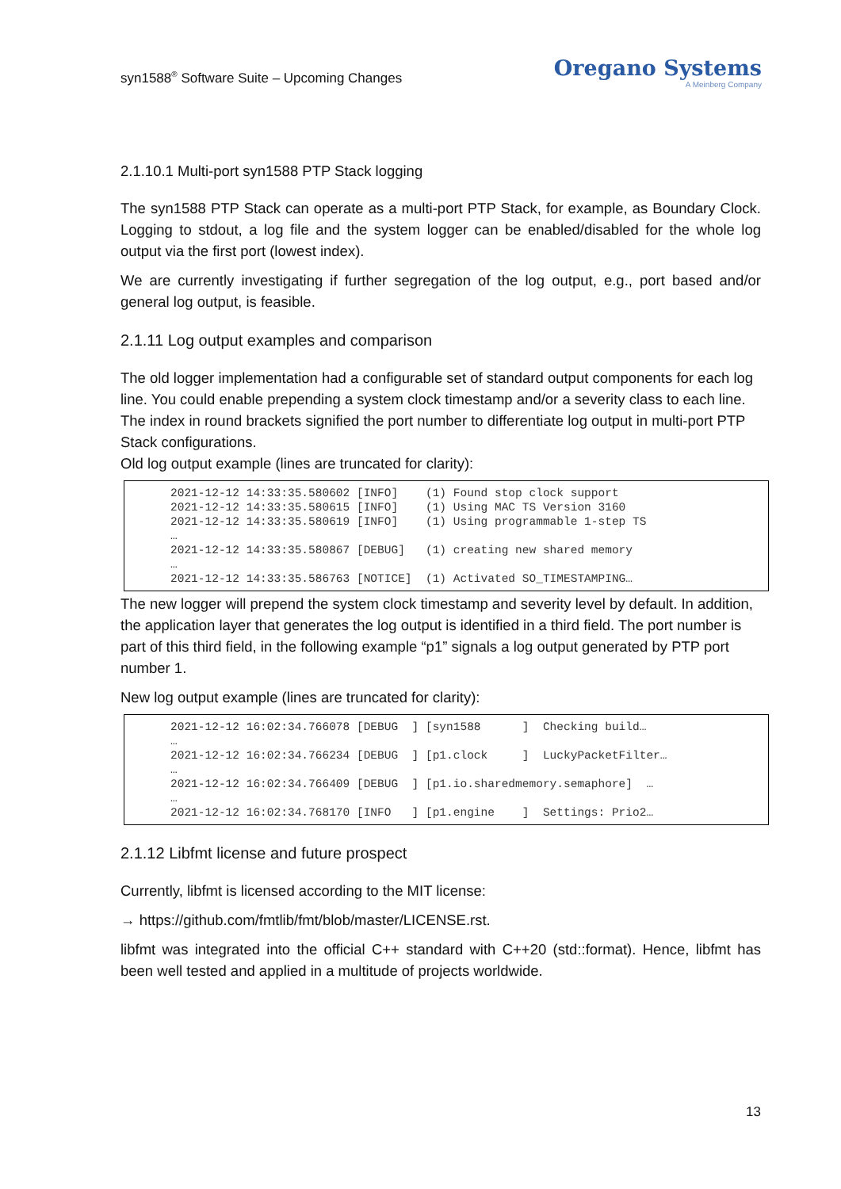syn1588<sup>®</sup> Software Suite – Upcoming Changes
Oregano Systems
A Meinberg Company
2.1.10.1 Multi-port syn1588 PTP Stack logging
The syn1588 PTP Stack can operate as a multi-port PTP Stack, for example, as Boundary Clock. Logging to stdout, a log file and the system logger can be enabled/disabled for the whole log output via the first port (lowest index).
We are currently investigating if further segregation of the log output, e.g., port based and/or general log output, is feasible.
2.1.11 Log output examples and comparison
The old logger implementation had a configurable set of standard output components for each log line. You could enable prepending a system clock timestamp and/or a severity class to each line. The index in round brackets signified the port number to differentiate log output in multi-port PTP Stack configurations.
Old log output example (lines are truncated for clarity):
2021-12-12 14:33:35.580602 [INFO]    (1) Found stop clock support
2021-12-12 14:33:35.580615 [INFO]    (1) Using MAC TS Version 3160
2021-12-12 14:33:35.580619 [INFO]    (1) Using programmable 1-step TS
…
2021-12-12 14:33:35.580867 [DEBUG]   (1) creating new shared memory
…
2021-12-12 14:33:35.586763 [NOTICE]  (1) Activated SO_TIMESTAMPING…
The new logger will prepend the system clock timestamp and severity level by default. In addition, the application layer that generates the log output is identified in a third field. The port number is part of this third field, in the following example “p1” signals a log output generated by PTP port number 1.
New log output example (lines are truncated for clarity):
2021-12-12 16:02:34.766078 [DEBUG  ] [syn1588      ]  Checking build…
…
2021-12-12 16:02:34.766234 [DEBUG  ] [p1.clock     ]  LuckyPacketFilter…
…
2021-12-12 16:02:34.766409 [DEBUG  ] [p1.io.sharedmemory.semaphore]  …
…
2021-12-12 16:02:34.768170 [INFO   ] [p1.engine    ]  Settings: Prio2…
2.1.12 Libfmt license and future prospect
Currently, libfmt is licensed according to the MIT license:
→ https://github.com/fmtlib/fmt/blob/master/LICENSE.rst.
libfmt was integrated into the official C++ standard with C++20 (std::format). Hence, libfmt has been well tested and applied in a multitude of projects worldwide.
13